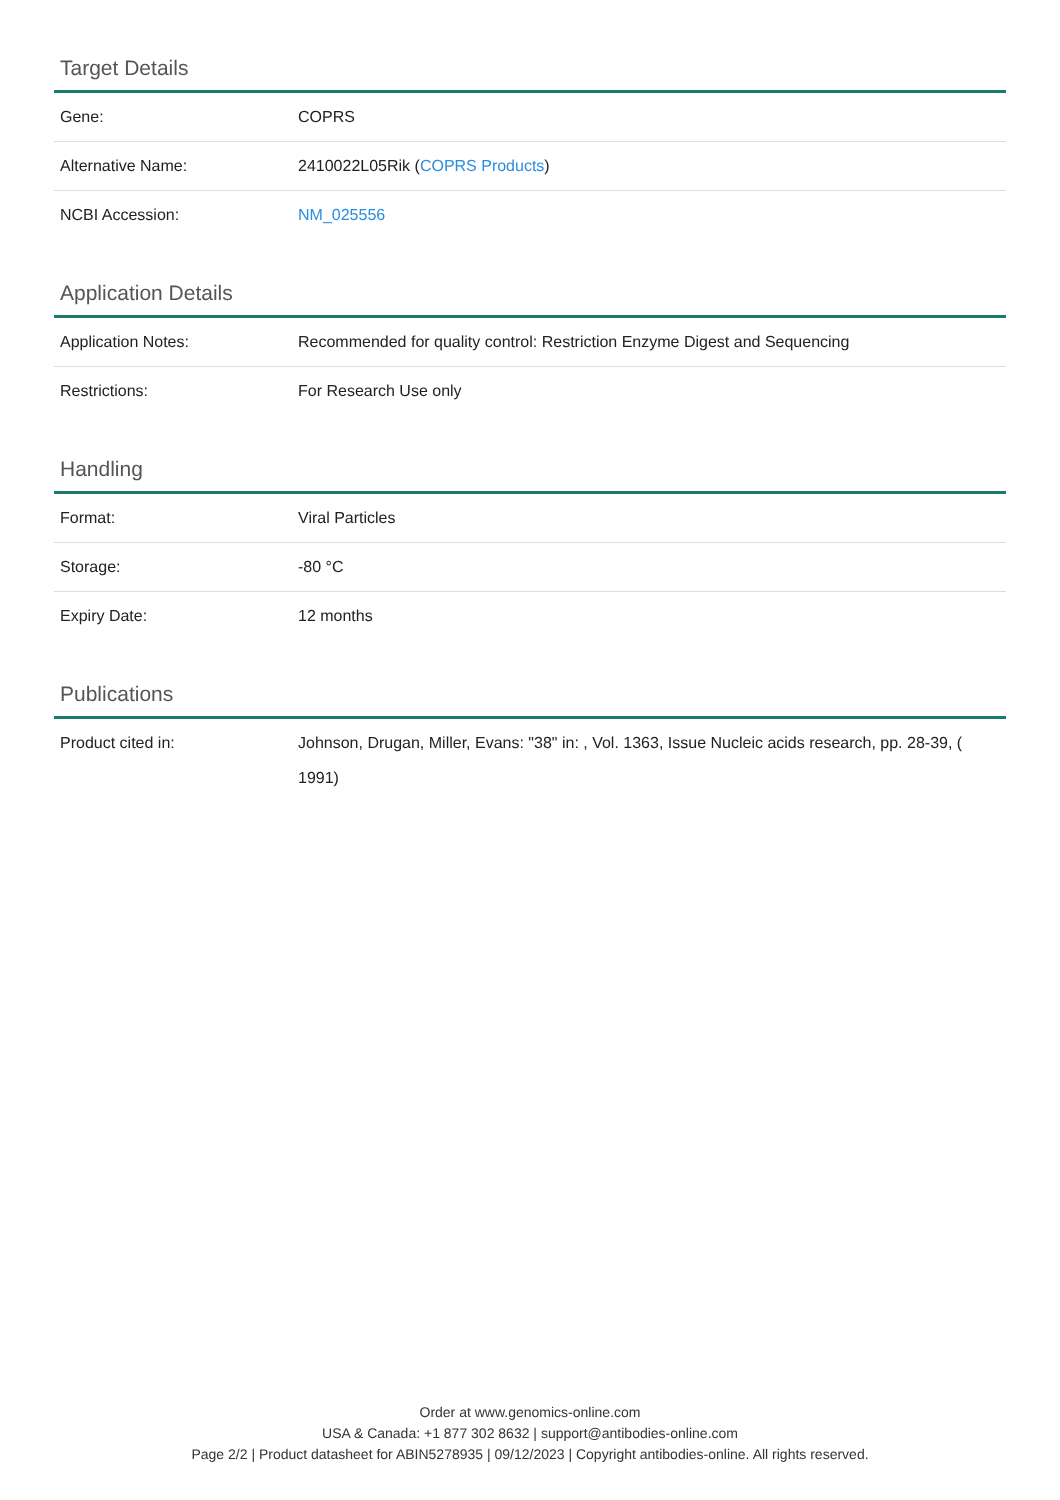Target Details
| Gene: | COPRS |
| Alternative Name: | 2410022L05Rik ( COPRS Products ) |
| NCBI Accession: | NM_025556 |
Application Details
| Application Notes: | Recommended for quality control: Restriction Enzyme Digest and Sequencing |
| Restrictions: | For Research Use only |
Handling
| Format: | Viral Particles |
| Storage: | -80 °C |
| Expiry Date: | 12 months |
Publications
| Product cited in: | Johnson, Drugan, Miller, Evans: "38" in: , Vol. 1363, Issue Nucleic acids research, pp. 28-39, ( 1991) |
Order at www.genomics-online.com
USA & Canada: +1 877 302 8632 | support@antibodies-online.com
Page 2/2 | Product datasheet for ABIN5278935 | 09/12/2023 | Copyright antibodies-online. All rights reserved.